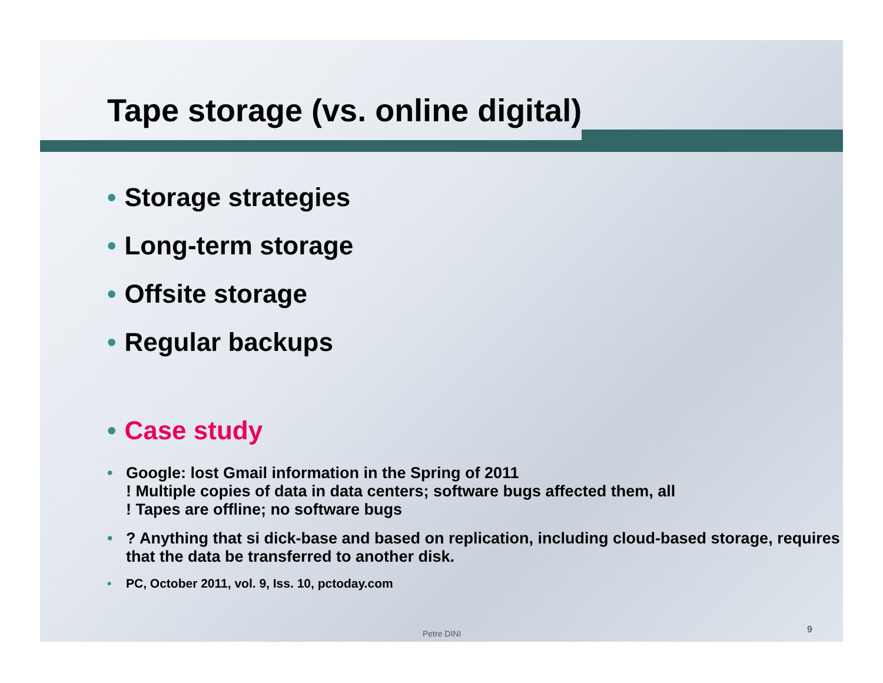Tape storage (vs. online digital)
• Storage strategies
• Long-term storage
• Offsite storage
• Regular backups
• Case study
• Google: lost Gmail information in the Spring of 2011
! Multiple copies of data in data centers; software bugs affected them, all
! Tapes are offline; no software bugs
•? Anything that si dick-base and based on replication, including cloud-based storage, requires that the data be transferred to another disk.
• PC, October 2011, vol. 9, Iss. 10, pctoday.com
Petre DINI 9